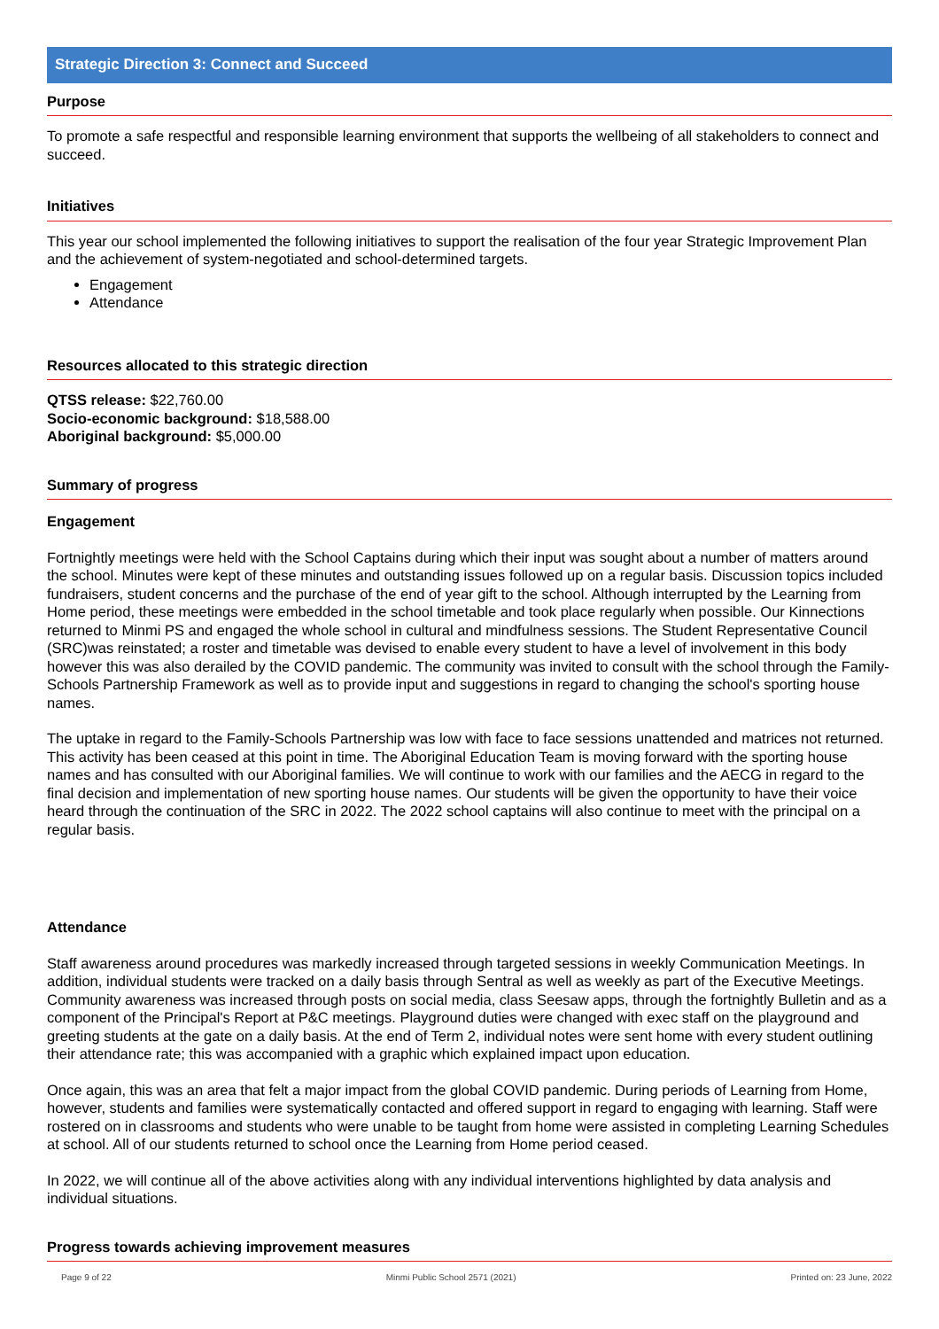Strategic Direction 3: Connect and Succeed
Purpose
To promote a safe respectful and responsible learning environment that supports the wellbeing of all stakeholders to connect and succeed.
Initiatives
This year our school implemented the following initiatives to support the realisation of the four year Strategic Improvement Plan and the achievement of system-negotiated and school-determined targets.
Engagement
Attendance
Resources allocated to this strategic direction
QTSS release: $22,760.00
Socio-economic background: $18,588.00
Aboriginal background: $5,000.00
Summary of progress
Engagement
Fortnightly meetings were held with the School Captains during which their input was sought about a number of matters around the school. Minutes were kept of these minutes and outstanding issues followed up on a regular basis. Discussion topics included fundraisers, student concerns and the purchase of the end of year gift to the school. Although interrupted by the Learning from Home period, these meetings were embedded in the school timetable and took place regularly when possible. Our Kinnections returned to Minmi PS and engaged the whole school in cultural and mindfulness sessions. The Student Representative Council (SRC)was reinstated; a roster and timetable was devised to enable every student to have a level of involvement in this body however this was also derailed by the COVID pandemic. The community was invited to consult with the school through the Family-Schools Partnership Framework as well as to provide input and suggestions in regard to changing the school's sporting house names.
The uptake in regard to the Family-Schools Partnership was low with face to face sessions unattended and matrices not returned. This activity has been ceased at this point in time. The Aboriginal Education Team is moving forward with the sporting house names and has consulted with our Aboriginal families. We will continue to work with our families and the AECG in regard to the final decision and implementation of new sporting house names. Our students will be given the opportunity to have their voice heard through the continuation of the SRC in 2022. The 2022 school captains will also continue to meet with the principal on a regular basis.
Attendance
Staff awareness around procedures was markedly increased through targeted sessions in weekly Communication Meetings. In addition, individual students were tracked on a daily basis through Sentral as well as weekly as part of the Executive Meetings. Community awareness was increased through posts on social media, class Seesaw apps, through the fortnightly Bulletin and as a component of the Principal's Report at P&C meetings. Playground duties were changed with exec staff on the playground and greeting students at the gate on a daily basis. At the end of Term 2, individual notes were sent home with every student outlining their attendance rate; this was accompanied with a graphic which explained impact upon education.
Once again, this was an area that felt a major impact from the global COVID pandemic. During periods of Learning from Home, however, students and families were systematically contacted and offered support in regard to engaging with learning. Staff were rostered on in classrooms and students who were unable to be taught from home were assisted in completing Learning Schedules at school. All of our students returned to school once the Learning from Home period ceased.
In 2022, we will continue all of the above activities along with any individual interventions highlighted by data analysis and individual situations.
Progress towards achieving improvement measures
Page 9 of 22 Minmi Public School 2571 (2021) Printed on: 23 June, 2022